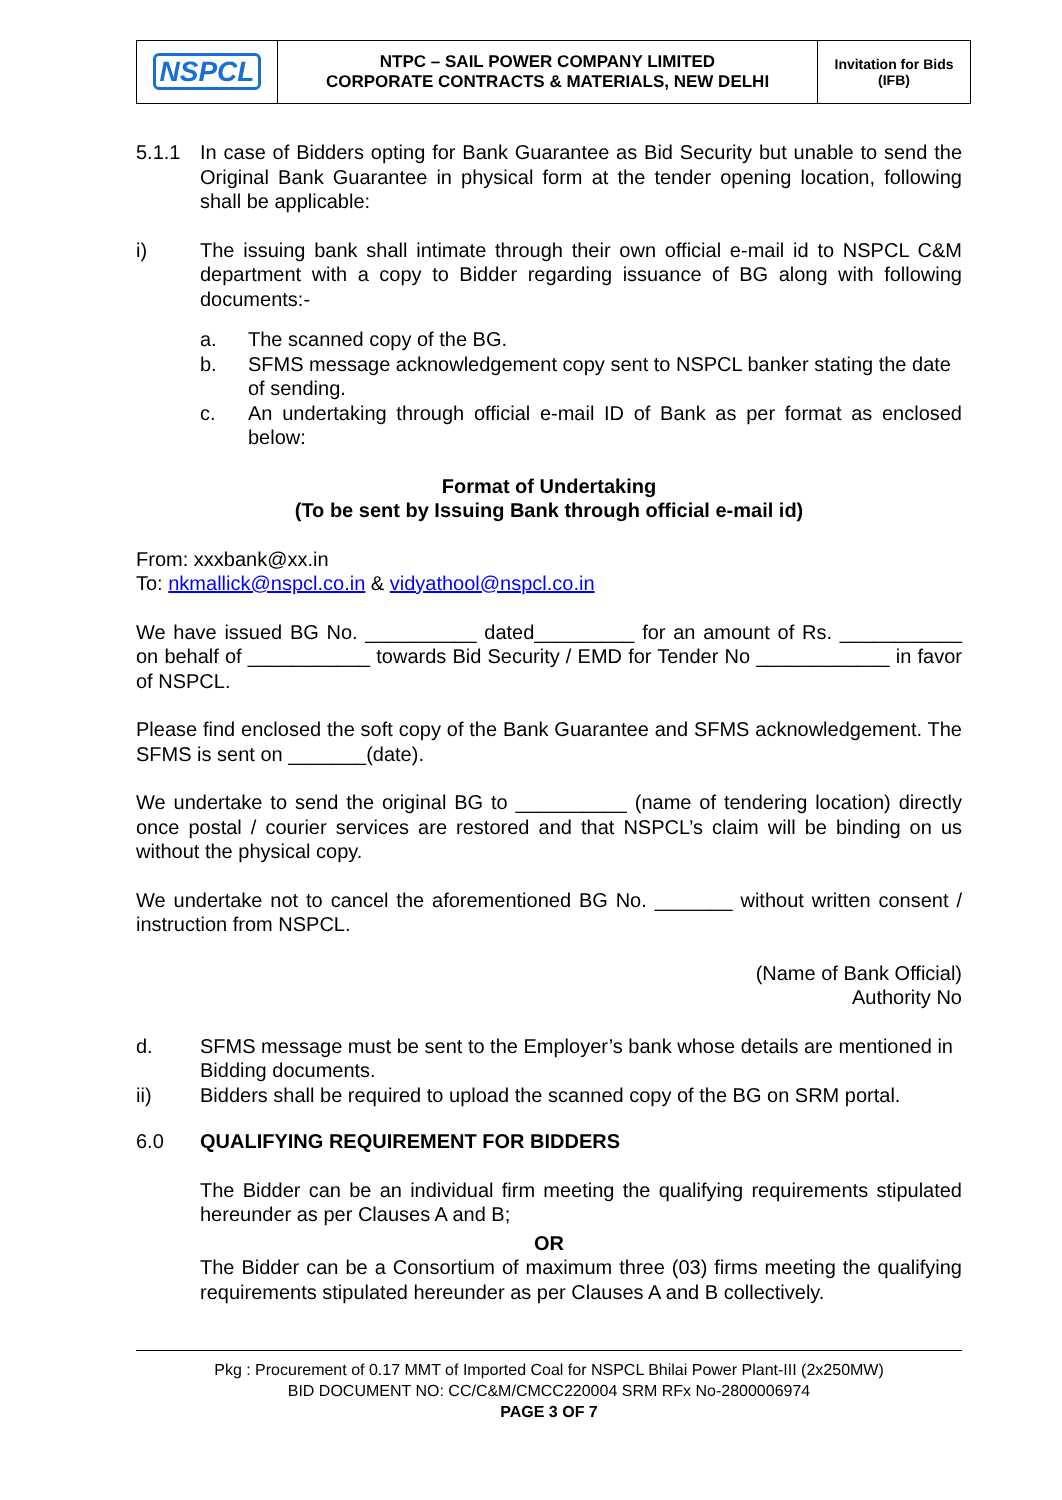| NSPCL | NTPC – SAIL POWER COMPANY LIMITED CORPORATE CONTRACTS & MATERIALS, NEW DELHI | Invitation for Bids (IFB) |
5.1.1 In case of Bidders opting for Bank Guarantee as Bid Security but unable to send the Original Bank Guarantee in physical form at the tender opening location, following shall be applicable:
i) The issuing bank shall intimate through their own official e-mail id to NSPCL C&M department with a copy to Bidder regarding issuance of BG along with following documents:-
a. The scanned copy of the BG.
b. SFMS message acknowledgement copy sent to NSPCL banker stating the date of sending.
c. An undertaking through official e-mail ID of Bank as per format as enclosed below:
Format of Undertaking
(To be sent by Issuing Bank through official e-mail id)
From: xxxbank@xx.in
To: nkmallick@nspcl.co.in & vidyathool@nspcl.co.in
We have issued BG No. __________ dated_________ for an amount of Rs. ___________ on behalf of ___________ towards Bid Security / EMD for Tender No ____________ in favor of NSPCL.
Please find enclosed the soft copy of the Bank Guarantee and SFMS acknowledgement. The SFMS is sent on _______(date).
We undertake to send the original BG to __________ (name of tendering location) directly once postal / courier services are restored and that NSPCL’s claim will be binding on us without the physical copy.
We undertake not to cancel the aforementioned BG No. _______ without written consent / instruction from NSPCL.
(Name of Bank Official)
Authority No
d. SFMS message must be sent to the Employer’s bank whose details are mentioned in Bidding documents.
ii) Bidders shall be required to upload the scanned copy of the BG on SRM portal.
6.0 QUALIFYING REQUIREMENT FOR BIDDERS
The Bidder can be an individual firm meeting the qualifying requirements stipulated hereunder as per Clauses A and B;
OR
The Bidder can be a Consortium of maximum three (03) firms meeting the qualifying requirements stipulated hereunder as per Clauses A and B collectively.
Pkg : Procurement of 0.17 MMT of Imported Coal for NSPCL Bhilai Power Plant-III (2x250MW)
BID DOCUMENT NO: CC/C&M/CMCC220004 SRM RFx No-2800006974
PAGE 3 OF 7